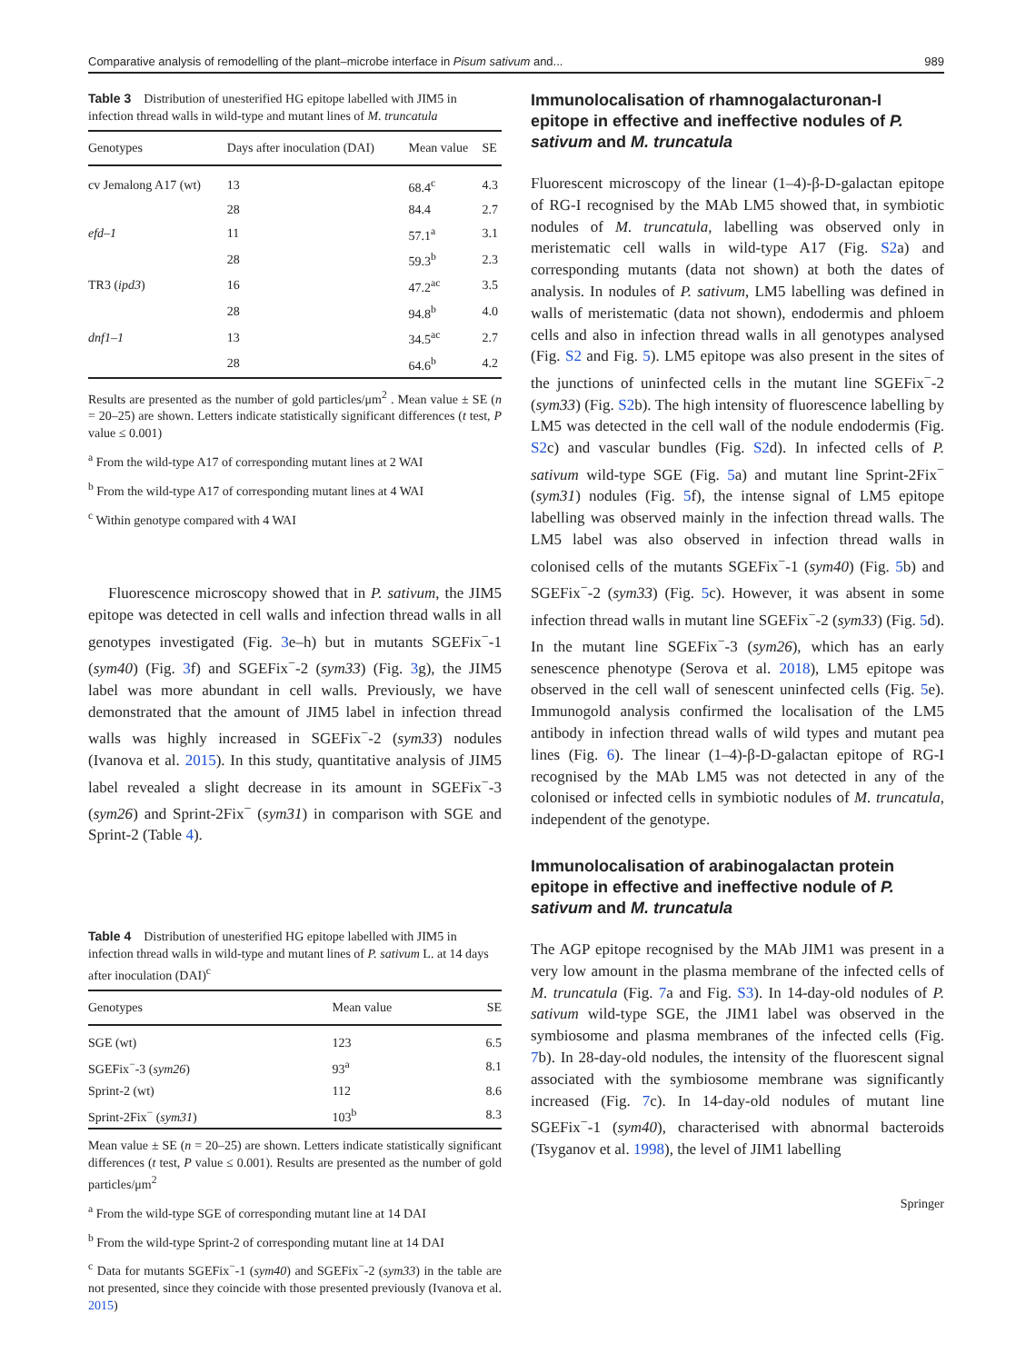Comparative analysis of remodelling of the plant–microbe interface in Pisum sativum and... 989
Table 3 Distribution of unesterified HG epitope labelled with JIM5 in infection thread walls in wild-type and mutant lines of M. truncatula
| Genotypes | Days after inoculation (DAI) | Mean value | SE |
| --- | --- | --- | --- |
| cv Jemalong A17 (wt) | 13 | 68.4<sup>c</sup> | 4.3 |
| | 28 | 84.4 | 2.7 |
| efd–1 | 11 | 57.1<sup>a</sup> | 3.1 |
| | 28 | 59.3<sup>b</sup> | 2.3 |
| TR3 ( ipd3 ) | 16 | 47.2<sup>ac</sup> | 3.5 |
| | 28 | 94.8<sup>b</sup> | 4.0 |
| dnf1–1 | 13 | 34.5<sup>ac</sup> | 2.7 |
| | 28 | 64.6<sup>b</sup> | 4.2 |
Results are presented as the number of gold particles/μm<sup>2</sup> . Mean value ± SE (n = 20–25) are shown. Letters indicate statistically significant differences (t test, P value ≤ 0.001)
<sup>a</sup> From the wild-type A17 of corresponding mutant lines at 2 WAI
<sup>b</sup> From the wild-type A17 of corresponding mutant lines at 4 WAI
<sup>c</sup> Within genotype compared with 4 WAI
Fluorescence microscopy showed that in P. sativum, the JIM5 epitope was detected in cell walls and infection thread walls in all genotypes investigated (Fig. 3e–h) but in mutants SGEFix<sup>−</sup>-1 (sym40) (Fig. 3f) and SGEFix<sup>−</sup>-2 (sym33) (Fig. 3g), the JIM5 label was more abundant in cell walls. Previously, we have demonstrated that the amount of JIM5 label in infection thread walls was highly increased in SGEFix<sup>−</sup>-2 (sym33) nodules (Ivanova et al. 2015). In this study, quantitative analysis of JIM5 label revealed a slight decrease in its amount in SGEFix<sup>−</sup>-3 (sym26) and Sprint-2Fix<sup>−</sup> (sym31) in comparison with SGE and Sprint-2 (Table 4).
Table 4 Distribution of unesterified HG epitope labelled with JIM5 in infection thread walls in wild-type and mutant lines of P. sativum L. at 14 days after inoculation (DAI)<sup>c</sup>
| Genotypes | Mean value | SE |
| --- | --- | --- |
| SGE (wt) | 123 | 6.5 |
| SGEFix<sup>−</sup>-3 ( sym26 ) | 93<sup>a</sup> | 8.1 |
| Sprint-2 (wt) | 112 | 8.6 |
| Sprint-2Fix<sup>−</sup> ( sym31 ) | 103<sup>b</sup> | 8.3 |
Mean value ± SE (n = 20–25) are shown. Letters indicate statistically significant differences (t test, P value ≤ 0.001). Results are presented as the number of gold particles/μm<sup>2</sup>
<sup>a</sup> From the wild-type SGE of corresponding mutant line at 14 DAI
<sup>b</sup> From the wild-type Sprint-2 of corresponding mutant line at 14 DAI
<sup>c</sup> Data for mutants SGEFix<sup>−</sup>-1 (sym40) and SGEFix<sup>−</sup>-2 (sym33) in the table are not presented, since they coincide with those presented previously (Ivanova et al. 2015)
Immunolocalisation of rhamnogalacturonan-I epitope in effective and ineffective nodules of P. sativum and M. truncatula
Fluorescent microscopy of the linear (1–4)-β-D-galactan epitope of RG-I recognised by the MAb LM5 showed that, in symbiotic nodules of M. truncatula, labelling was observed only in meristematic cell walls in wild-type A17 (Fig. S2a) and corresponding mutants (data not shown) at both the dates of analysis. In nodules of P. sativum, LM5 labelling was defined in walls of meristematic (data not shown), endodermis and phloem cells and also in infection thread walls in all genotypes analysed (Fig. S2 and Fig. 5). LM5 epitope was also present in the sites of the junctions of uninfected cells in the mutant line SGEFix<sup>−</sup>-2 (sym33) (Fig. S2b). The high intensity of fluorescence labelling by LM5 was detected in the cell wall of the nodule endodermis (Fig. S2c) and vascular bundles (Fig. S2d). In infected cells of P. sativum wild-type SGE (Fig. 5a) and mutant line Sprint-2Fix<sup>−</sup> (sym31) nodules (Fig. 5f), the intense signal of LM5 epitope labelling was observed mainly in the infection thread walls. The LM5 label was also observed in infection thread walls in colonised cells of the mutants SGEFix<sup>−</sup>-1 (sym40) (Fig. 5b) and SGEFix<sup>−</sup>-2 (sym33) (Fig. 5c). However, it was absent in some infection thread walls in mutant line SGEFix<sup>−</sup>-2 (sym33) (Fig. 5d). In the mutant line SGEFix<sup>−</sup>-3 (sym26), which has an early senescence phenotype (Serova et al. 2018), LM5 epitope was observed in the cell wall of senescent uninfected cells (Fig. 5e). Immunogold analysis confirmed the localisation of the LM5 antibody in infection thread walls of wild types and mutant pea lines (Fig. 6). The linear (1–4)-β-D-galactan epitope of RG-I recognised by the MAb LM5 was not detected in any of the colonised or infected cells in symbiotic nodules of M. truncatula, independent of the genotype.
Immunolocalisation of arabinogalactan protein epitope in effective and ineffective nodule of P. sativum and M. truncatula
The AGP epitope recognised by the MAb JIM1 was present in a very low amount in the plasma membrane of the infected cells of M. truncatula (Fig. 7a and Fig. S3). In 14-day-old nodules of P. sativum wild-type SGE, the JIM1 label was observed in the symbiosome and plasma membranes of the infected cells (Fig. 7b). In 28-day-old nodules, the intensity of the fluorescent signal associated with the symbiosome membrane was significantly increased (Fig. 7c). In 14-day-old nodules of mutant line SGEFix<sup>−</sup>-1 (sym40), characterised with abnormal bacteroids (Tsyganov et al. 1998), the level of JIM1 labelling
Springer